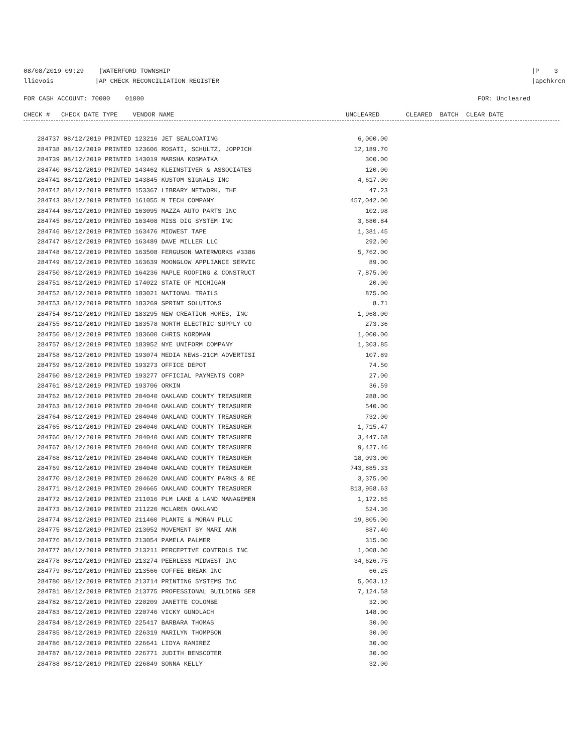08/08/2019 09:29 |WATERFORD TOWNSHIP
llievois |AP CHECK RECONCILIATION REGISTER
|P 3
|apchkrcn
FOR CASH ACCOUNT: 70000 01000
FOR: Uncleared
CHECK # CHECK DATE TYPE VENDOR NAME UNCLEARED CLEARED BATCH CLEAR DATE
| 284737 08/12/2019 PRINTED 123216 JET SEALCOATING | 6,000.00 |
| 284738 08/12/2019 PRINTED 123606 ROSATI, SCHULTZ, JOPPICH | 12,189.70 |
| 284739 08/12/2019 PRINTED 143019 MARSHA KOSMATKA | 300.00 |
| 284740 08/12/2019 PRINTED 143462 KLEINSTIVER & ASSOCIATES | 120.00 |
| 284741 08/12/2019 PRINTED 143845 KUSTOM SIGNALS INC | 4,617.00 |
| 284742 08/12/2019 PRINTED 153367 LIBRARY NETWORK, THE | 47.23 |
| 284743 08/12/2019 PRINTED 161055 M TECH COMPANY | 457,042.00 |
| 284744 08/12/2019 PRINTED 163095 MAZZA AUTO PARTS INC | 102.98 |
| 284745 08/12/2019 PRINTED 163408 MISS DIG SYSTEM INC | 3,680.84 |
| 284746 08/12/2019 PRINTED 163476 MIDWEST TAPE | 1,381.45 |
| 284747 08/12/2019 PRINTED 163489 DAVE MILLER LLC | 292.00 |
| 284748 08/12/2019 PRINTED 163508 FERGUSON WATERWORKS #3386 | 5,762.00 |
| 284749 08/12/2019 PRINTED 163639 MOONGLOW APPLIANCE SERVIC | 89.00 |
| 284750 08/12/2019 PRINTED 164236 MAPLE ROOFING & CONSTRUCT | 7,875.00 |
| 284751 08/12/2019 PRINTED 174022 STATE OF MICHIGAN | 20.00 |
| 284752 08/12/2019 PRINTED 183021 NATIONAL TRAILS | 875.00 |
| 284753 08/12/2019 PRINTED 183269 SPRINT SOLUTIONS | 8.71 |
| 284754 08/12/2019 PRINTED 183295 NEW CREATION HOMES, INC | 1,968.00 |
| 284755 08/12/2019 PRINTED 183578 NORTH ELECTRIC SUPPLY CO | 273.36 |
| 284756 08/12/2019 PRINTED 183600 CHRIS NORDMAN | 1,000.00 |
| 284757 08/12/2019 PRINTED 183952 NYE UNIFORM COMPANY | 1,303.85 |
| 284758 08/12/2019 PRINTED 193074 MEDIA NEWS-21CM ADVERTISI | 107.89 |
| 284759 08/12/2019 PRINTED 193273 OFFICE DEPOT | 74.50 |
| 284760 08/12/2019 PRINTED 193277 OFFICIAL PAYMENTS CORP | 27.00 |
| 284761 08/12/2019 PRINTED 193706 ORKIN | 36.59 |
| 284762 08/12/2019 PRINTED 204040 OAKLAND COUNTY TREASURER | 288.00 |
| 284763 08/12/2019 PRINTED 204040 OAKLAND COUNTY TREASURER | 540.00 |
| 284764 08/12/2019 PRINTED 204040 OAKLAND COUNTY TREASURER | 732.00 |
| 284765 08/12/2019 PRINTED 204040 OAKLAND COUNTY TREASURER | 1,715.47 |
| 284766 08/12/2019 PRINTED 204040 OAKLAND COUNTY TREASURER | 3,447.68 |
| 284767 08/12/2019 PRINTED 204040 OAKLAND COUNTY TREASURER | 9,427.46 |
| 284768 08/12/2019 PRINTED 204040 OAKLAND COUNTY TREASURER | 18,093.00 |
| 284769 08/12/2019 PRINTED 204040 OAKLAND COUNTY TREASURER | 743,885.33 |
| 284770 08/12/2019 PRINTED 204620 OAKLAND COUNTY PARKS & RE | 3,375.00 |
| 284771 08/12/2019 PRINTED 204665 OAKLAND COUNTY TREASURER | 813,958.63 |
| 284772 08/12/2019 PRINTED 211016 PLM LAKE & LAND MANAGEMEN | 1,172.65 |
| 284773 08/12/2019 PRINTED 211220 MCLAREN OAKLAND | 524.36 |
| 284774 08/12/2019 PRINTED 211460 PLANTE & MORAN PLLC | 19,805.00 |
| 284775 08/12/2019 PRINTED 213052 MOVEMENT BY MARI ANN | 887.40 |
| 284776 08/12/2019 PRINTED 213054 PAMELA PALMER | 315.00 |
| 284777 08/12/2019 PRINTED 213211 PERCEPTIVE CONTROLS INC | 1,008.00 |
| 284778 08/12/2019 PRINTED 213274 PEERLESS MIDWEST INC | 34,626.75 |
| 284779 08/12/2019 PRINTED 213566 COFFEE BREAK INC | 66.25 |
| 284780 08/12/2019 PRINTED 213714 PRINTING SYSTEMS INC | 5,063.12 |
| 284781 08/12/2019 PRINTED 213775 PROFESSIONAL BUILDING SER | 7,124.58 |
| 284782 08/12/2019 PRINTED 220209 JANETTE COLOMBE | 32.00 |
| 284783 08/12/2019 PRINTED 220746 VICKY GUNDLACH | 148.00 |
| 284784 08/12/2019 PRINTED 225417 BARBARA THOMAS | 30.00 |
| 284785 08/12/2019 PRINTED 226319 MARILYN THOMPSON | 30.00 |
| 284786 08/12/2019 PRINTED 226641 LIDYA RAMIREZ | 30.00 |
| 284787 08/12/2019 PRINTED 226771 JUDITH BENSCOTER | 30.00 |
| 284788 08/12/2019 PRINTED 226849 SONNA KELLY | 32.00 |